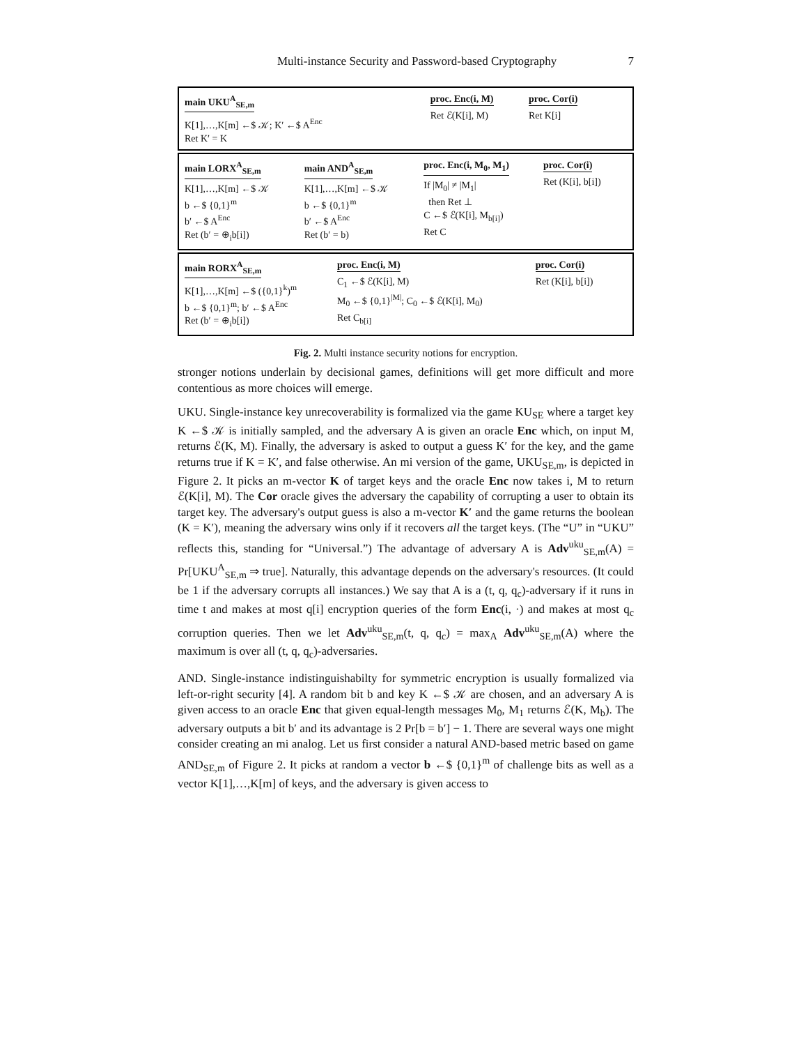Multi-instance Security and Password-based Cryptography 7
main UKU<sup>A</sup><sub>SE,m</sub>
K[1],…,K[m] ←$ 𝒦; K′ ←$ A<sup>Enc</sup>
Ret K′ = K
proc. Enc(i, M)
Ret ℰ(K[i], M)
proc. Cor(i)
Ret K[i]
main LORX<sup>A</sup><sub>SE,m</sub>
K[1],…,K[m] ←$ 𝒦
b ←$ {0,1}<sup>m</sup>
b′ ←$ A<sup>Enc</sup>
Ret (b′ = ⊕<sub>i</sub>b[i])
main AND<sup>A</sup><sub>SE,m</sub>
K[1],…,K[m] ←$ 𝒦
b ←$ {0,1}<sup>m</sup>
b′ ←$ A<sup>Enc</sup>
Ret (b′ = b)
proc. Enc(i, M<sub>0</sub>, M<sub>1</sub>)
If |M<sub>0</sub>| ≠ |M<sub>1</sub>|
then Ret ⊥
C ←$ ℰ(K[i], M<sub>b[i]</sub>)
Ret C
proc. Cor(i)
Ret (K[i], b[i])
main RORX<sup>A</sup><sub>SE,m</sub>
K[1],…,K[m] ←$ ({0,1}<sup>k</sup>)<sup>m</sup>
b ←$ {0,1}<sup>m</sup>; b′ ←$ A<sup>Enc</sup>
Ret (b′ = ⊕<sub>i</sub>b[i])
proc. Enc(i, M)
C<sub>1</sub> ←$ ℰ(K[i], M)
M<sub>0</sub> ←$ {0,1}<sup>|M|</sup>; C<sub>0</sub> ←$ ℰ(K[i], M<sub>0</sub>)
Ret C<sub>b[i]</sub>
proc. Cor(i)
Ret (K[i], b[i])
Fig. 2. Multi instance security notions for encryption.
stronger notions underlain by decisional games, definitions will get more difficult and more contentious as more choices will emerge.
UKU. Single-instance key unrecoverability is formalized via the game KU<sub>SE</sub> where a target key K ←$ 𝒦 is initially sampled, and the adversary A is given an oracle Enc which, on input M, returns ℰ(K, M). Finally, the adversary is asked to output a guess K′ for the key, and the game returns true if K = K′, and false otherwise. An mi version of the game, UKU<sub>SE,m</sub>, is depicted in Figure 2. It picks an m-vector K of target keys and the oracle Enc now takes i, M to return ℰ(K[i], M). The Cor oracle gives the adversary the capability of corrupting a user to obtain its target key. The adversary's output guess is also a m-vector K′ and the game returns the boolean (K = K′), meaning the adversary wins only if it recovers all the target keys. (The “U” in “UKU” reflects this, standing for “Universal.”) The advantage of adversary A is Adv<sup>uku</sup><sub>SE,m</sub>(A) = Pr[UKU<sup>A</sup><sub>SE,m</sub> ⇒ true]. Naturally, this advantage depends on the adversary's resources. (It could be 1 if the adversary corrupts all instances.) We say that A is a (t, q, q<sub>c</sub>)-adversary if it runs in time t and makes at most q[i] encryption queries of the form Enc(i, ·) and makes at most q<sub>c</sub> corruption queries. Then we let Adv<sup>uku</sup><sub>SE,m</sub>(t, q, q<sub>c</sub>) = max<sub>A</sub> Adv<sup>uku</sup><sub>SE,m</sub>(A) where the maximum is over all (t, q, q<sub>c</sub>)-adversaries.
AND. Single-instance indistinguishabilty for symmetric encryption is usually formalized via left-or-right security [4]. A random bit b and key K ←$ 𝒦 are chosen, and an adversary A is given access to an oracle Enc that given equal-length messages M<sub>0</sub>, M<sub>1</sub> returns ℰ(K, M<sub>b</sub>). The adversary outputs a bit b′ and its advantage is 2 Pr[b = b′] − 1. There are several ways one might consider creating an mi analog. Let us first consider a natural AND-based metric based on game AND<sub>SE,m</sub> of Figure 2. It picks at random a vector b ←$ {0,1}<sup>m</sup> of challenge bits as well as a vector K[1],…,K[m] of keys, and the adversary is given access to